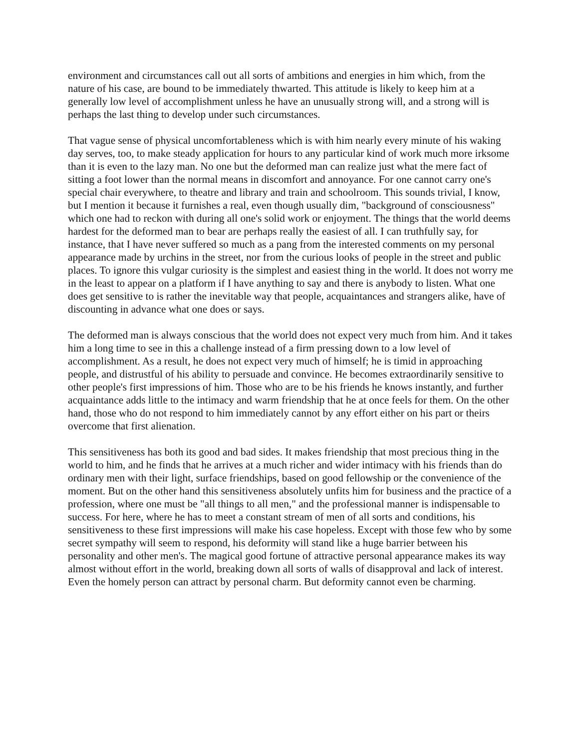environment and circumstances call out all sorts of ambitions and energies in him which, from the nature of his case, are bound to be immediately thwarted. This attitude is likely to keep him at a generally low level of accomplishment unless he have an unusually strong will, and a strong will is perhaps the last thing to develop under such circumstances.
That vague sense of physical uncomfortableness which is with him nearly every minute of his waking day serves, too, to make steady application for hours to any particular kind of work much more irksome than it is even to the lazy man. No one but the deformed man can realize just what the mere fact of sitting a foot lower than the normal means in discomfort and annoyance. For one cannot carry one's special chair everywhere, to theatre and library and train and schoolroom. This sounds trivial, I know, but I mention it because it furnishes a real, even though usually dim, "background of consciousness" which one had to reckon with during all one's solid work or enjoyment. The things that the world deems hardest for the deformed man to bear are perhaps really the easiest of all. I can truthfully say, for instance, that I have never suffered so much as a pang from the interested comments on my personal appearance made by urchins in the street, nor from the curious looks of people in the street and public places. To ignore this vulgar curiosity is the simplest and easiest thing in the world. It does not worry me in the least to appear on a platform if I have anything to say and there is anybody to listen. What one does get sensitive to is rather the inevitable way that people, acquaintances and strangers alike, have of discounting in advance what one does or says.
The deformed man is always conscious that the world does not expect very much from him. And it takes him a long time to see in this a challenge instead of a firm pressing down to a low level of accomplishment. As a result, he does not expect very much of himself; he is timid in approaching people, and distrustful of his ability to persuade and convince. He becomes extraordinarily sensitive to other people's first impressions of him. Those who are to be his friends he knows instantly, and further acquaintance adds little to the intimacy and warm friendship that he at once feels for them. On the other hand, those who do not respond to him immediately cannot by any effort either on his part or theirs overcome that first alienation.
This sensitiveness has both its good and bad sides. It makes friendship that most precious thing in the world to him, and he finds that he arrives at a much richer and wider intimacy with his friends than do ordinary men with their light, surface friendships, based on good fellowship or the convenience of the moment. But on the other hand this sensitiveness absolutely unfits him for business and the practice of a profession, where one must be "all things to all men," and the professional manner is indispensable to success. For here, where he has to meet a constant stream of men of all sorts and conditions, his sensitiveness to these first impressions will make his case hopeless. Except with those few who by some secret sympathy will seem to respond, his deformity will stand like a huge barrier between his personality and other men's. The magical good fortune of attractive personal appearance makes its way almost without effort in the world, breaking down all sorts of walls of disapproval and lack of interest. Even the homely person can attract by personal charm. But deformity cannot even be charming.